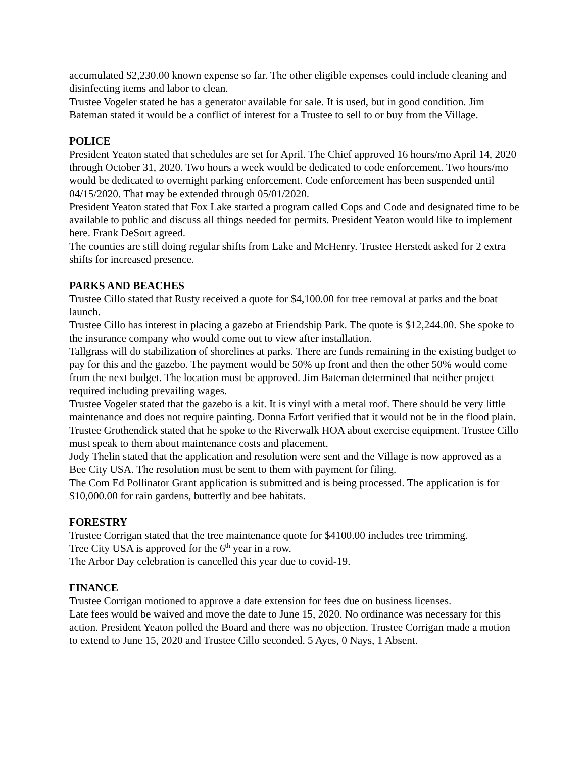accumulated $2,230.00 known expense so far. The other eligible expenses could include cleaning and disinfecting items and labor to clean.
Trustee Vogeler stated he has a generator available for sale. It is used, but in good condition. Jim Bateman stated it would be a conflict of interest for a Trustee to sell to or buy from the Village.
POLICE
President Yeaton stated that schedules are set for April. The Chief approved 16 hours/mo April 14, 2020 through October 31, 2020. Two hours a week would be dedicated to code enforcement. Two hours/mo would be dedicated to overnight parking enforcement. Code enforcement has been suspended until 04/15/2020. That may be extended through 05/01/2020.
President Yeaton stated that Fox Lake started a program called Cops and Code and designated time to be available to public and discuss all things needed for permits. President Yeaton would like to implement here. Frank DeSort agreed.
The counties are still doing regular shifts from Lake and McHenry. Trustee Herstedt asked for 2 extra shifts for increased presence.
PARKS AND BEACHES
Trustee Cillo stated that Rusty received a quote for $4,100.00 for tree removal at parks and the boat launch.
Trustee Cillo has interest in placing a gazebo at Friendship Park. The quote is $12,244.00. She spoke to the insurance company who would come out to view after installation.
Tallgrass will do stabilization of shorelines at parks. There are funds remaining in the existing budget to pay for this and the gazebo. The payment would be 50% up front and then the other 50% would come from the next budget. The location must be approved. Jim Bateman determined that neither project required including prevailing wages.
Trustee Vogeler stated that the gazebo is a kit. It is vinyl with a metal roof. There should be very little maintenance and does not require painting. Donna Erfort verified that it would not be in the flood plain.
Trustee Grothendick stated that he spoke to the Riverwalk HOA about exercise equipment. Trustee Cillo must speak to them about maintenance costs and placement.
Jody Thelin stated that the application and resolution were sent and the Village is now approved as a Bee City USA. The resolution must be sent to them with payment for filing.
The Com Ed Pollinator Grant application is submitted and is being processed. The application is for $10,000.00 for rain gardens, butterfly and bee habitats.
FORESTRY
Trustee Corrigan stated that the tree maintenance quote for $4100.00 includes tree trimming.
Tree City USA is approved for the 6<sup>th</sup> year in a row.
The Arbor Day celebration is cancelled this year due to covid-19.
FINANCE
Trustee Corrigan motioned to approve a date extension for fees due on business licenses.
Late fees would be waived and move the date to June 15, 2020. No ordinance was necessary for this action. President Yeaton polled the Board and there was no objection. Trustee Corrigan made a motion to extend to June 15, 2020 and Trustee Cillo seconded. 5 Ayes, 0 Nays, 1 Absent.